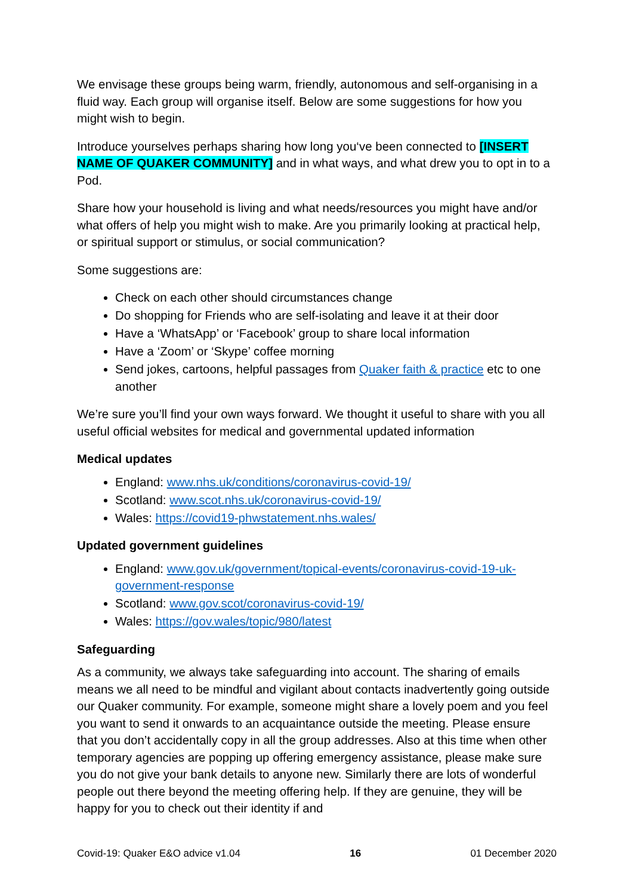We envisage these groups being warm, friendly, autonomous and self-organising in a fluid way. Each group will organise itself. Below are some suggestions for how you might wish to begin.
Introduce yourselves perhaps sharing how long you‘ve been connected to [INSERT NAME OF QUAKER COMMUNITY] and in what ways, and what drew you to opt in to a Pod.
Share how your household is living and what needs/resources you might have and/or what offers of help you might wish to make. Are you primarily looking at practical help, or spiritual support or stimulus, or social communication?
Some suggestions are:
Check on each other should circumstances change
Do shopping for Friends who are self-isolating and leave it at their door
Have a ‘WhatsApp’ or ‘Facebook’ group to share local information
Have a ‘Zoom’ or ‘Skype’ coffee morning
Send jokes, cartoons, helpful passages from Quaker faith & practice etc to one another
We’re sure you’ll find your own ways forward. We thought it useful to share with you all useful official websites for medical and governmental updated information
Medical updates
England: www.nhs.uk/conditions/coronavirus-covid-19/
Scotland: www.scot.nhs.uk/coronavirus-covid-19/
Wales: https://covid19-phwstatement.nhs.wales/
Updated government guidelines
England: www.gov.uk/government/topical-events/coronavirus-covid-19-uk-government-response
Scotland: www.gov.scot/coronavirus-covid-19/
Wales: https://gov.wales/topic/980/latest
Safeguarding
As a community, we always take safeguarding into account. The sharing of emails means we all need to be mindful and vigilant about contacts inadvertently going outside our Quaker community. For example, someone might share a lovely poem and you feel you want to send it onwards to an acquaintance outside the meeting. Please ensure that you don’t accidentally copy in all the group addresses. Also at this time when other temporary agencies are popping up offering emergency assistance, please make sure you do not give your bank details to anyone new. Similarly there are lots of wonderful people out there beyond the meeting offering help. If they are genuine, they will be happy for you to check out their identity if and
Covid-19: Quaker E&O advice v1.04 16 01 December 2020